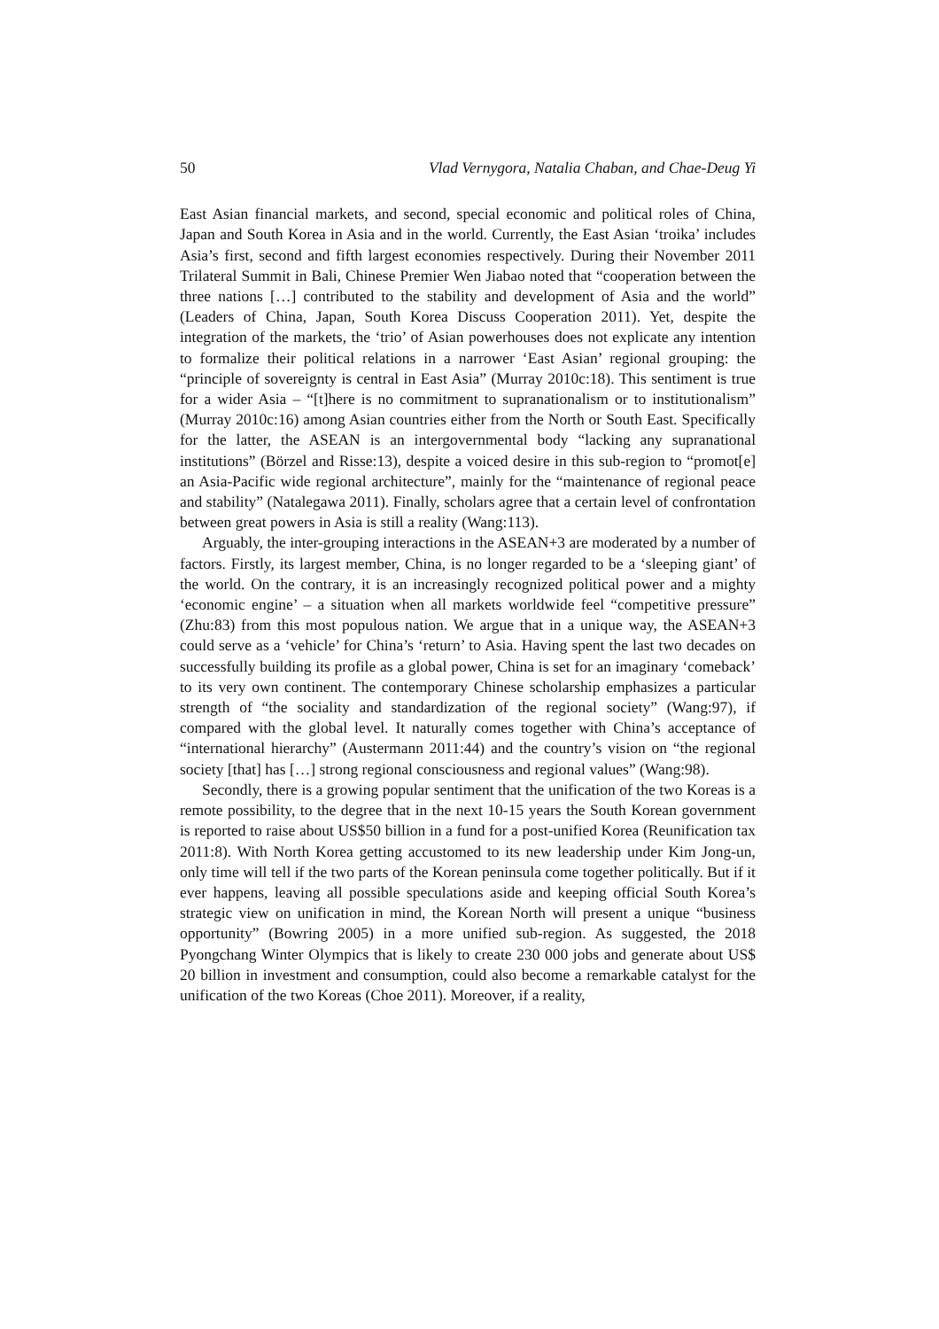50 Vlad Vernygora, Natalia Chaban, and Chae-Deug Yi
East Asian financial markets, and second, special economic and political roles of China, Japan and South Korea in Asia and in the world. Currently, the East Asian ‘troika’ includes Asia’s first, second and fifth largest economies respectively. During their November 2011 Trilateral Summit in Bali, Chinese Premier Wen Jiabao noted that “cooperation between the three nations […] contributed to the stability and development of Asia and the world” (Leaders of China, Japan, South Korea Discuss Cooperation 2011). Yet, despite the integration of the markets, the ‘trio’ of Asian powerhouses does not explicate any intention to formalize their political relations in a narrower ‘East Asian’ regional grouping: the “principle of sovereignty is central in East Asia” (Murray 2010c:18). This sentiment is true for a wider Asia – “[t]here is no commitment to supranationalism or to institutionalism” (Murray 2010c:16) among Asian countries either from the North or South East. Specifically for the latter, the ASEAN is an intergovernmental body “lacking any supranational institutions” (Börzel and Risse:13), despite a voiced desire in this sub-region to “promot[e] an Asia-Pacific wide regional architecture”, mainly for the “maintenance of regional peace and stability” (Natalegawa 2011). Finally, scholars agree that a certain level of confrontation between great powers in Asia is still a reality (Wang:113).
Arguably, the inter-grouping interactions in the ASEAN+3 are moderated by a number of factors. Firstly, its largest member, China, is no longer regarded to be a ‘sleeping giant’ of the world. On the contrary, it is an increasingly recognized political power and a mighty ‘economic engine’ – a situation when all markets worldwide feel “competitive pressure” (Zhu:83) from this most populous nation. We argue that in a unique way, the ASEAN+3 could serve as a ‘vehicle’ for China’s ‘return’ to Asia. Having spent the last two decades on successfully building its profile as a global power, China is set for an imaginary ‘comeback’ to its very own continent. The contemporary Chinese scholarship emphasizes a particular strength of “the sociality and standardization of the regional society” (Wang:97), if compared with the global level. It naturally comes together with China’s acceptance of “international hierarchy” (Austermann 2011:44) and the country’s vision on “the regional society [that] has […] strong regional consciousness and regional values” (Wang:98).
Secondly, there is a growing popular sentiment that the unification of the two Koreas is a remote possibility, to the degree that in the next 10-15 years the South Korean government is reported to raise about US$50 billion in a fund for a post-unified Korea (Reunification tax 2011:8). With North Korea getting accustomed to its new leadership under Kim Jong-un, only time will tell if the two parts of the Korean peninsula come together politically. But if it ever happens, leaving all possible speculations aside and keeping official South Korea’s strategic view on unification in mind, the Korean North will present a unique “business opportunity” (Bowring 2005) in a more unified sub-region. As suggested, the 2018 Pyongchang Winter Olympics that is likely to create 230 000 jobs and generate about US$ 20 billion in investment and consumption, could also become a remarkable catalyst for the unification of the two Koreas (Choe 2011). Moreover, if a reality,